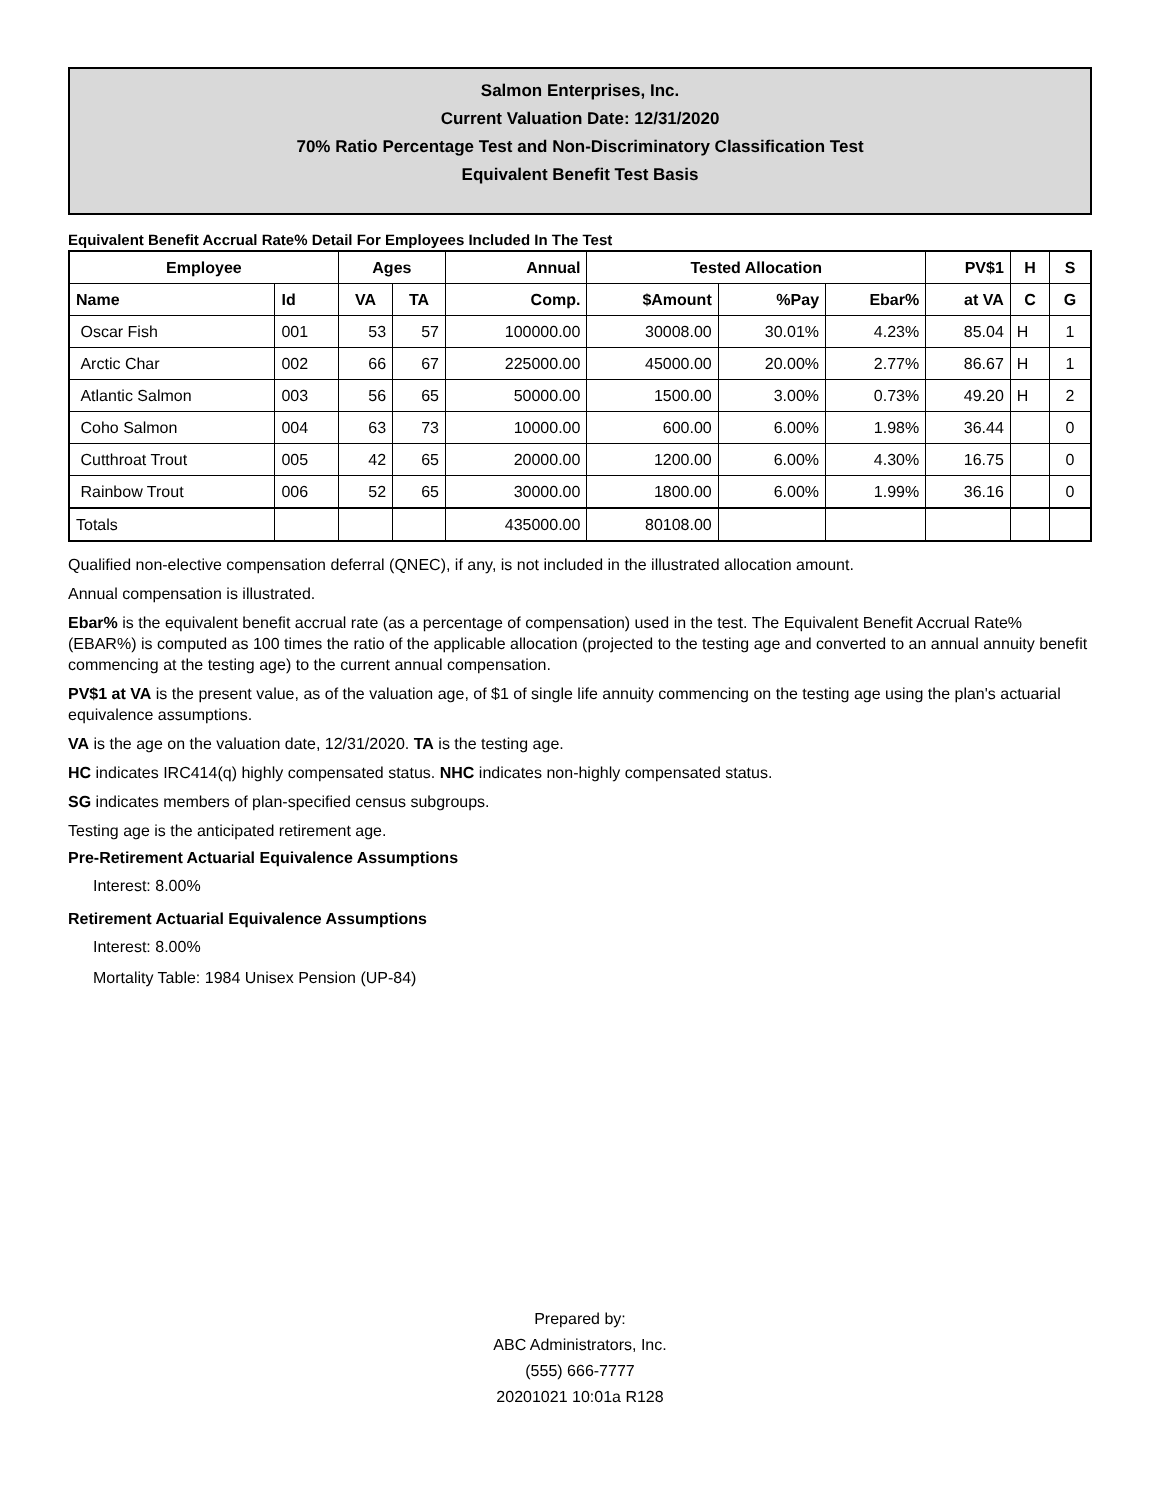Salmon Enterprises, Inc.
Current Valuation Date: 12/31/2020
70% Ratio Percentage Test and Non-Discriminatory Classification Test
Equivalent Benefit Test Basis
Equivalent Benefit Accrual Rate% Detail For Employees Included In The Test
| Employee | | Ages | | Annual | Tested Allocation | | | PV$1 | H | S |
| --- | --- | --- | --- | --- | --- | --- | --- | --- | --- | --- |
| Name | Id | VA | TA | Comp. | $Amount | %Pay | Ebar% | at VA | C | G |
| Oscar Fish | 001 | 53 | 57 | 100000.00 | 30008.00 | 30.01% | 4.23% | 85.04 | H | 1 |
| Arctic Char | 002 | 66 | 67 | 225000.00 | 45000.00 | 20.00% | 2.77% | 86.67 | H | 1 |
| Atlantic Salmon | 003 | 56 | 65 | 50000.00 | 1500.00 | 3.00% | 0.73% | 49.20 | H | 2 |
| Coho Salmon | 004 | 63 | 73 | 10000.00 | 600.00 | 6.00% | 1.98% | 36.44 | | 0 |
| Cutthroat Trout | 005 | 42 | 65 | 20000.00 | 1200.00 | 6.00% | 4.30% | 16.75 | | 0 |
| Rainbow Trout | 006 | 52 | 65 | 30000.00 | 1800.00 | 6.00% | 1.99% | 36.16 | | 0 |
| Totals | | | | 435000.00 | 80108.00 | | | | | |
Qualified non-elective compensation deferral (QNEC), if any, is not included in the illustrated allocation amount.
Annual compensation is illustrated.
Ebar% is the equivalent benefit accrual rate (as a percentage of compensation) used in the test. The Equivalent Benefit Accrual Rate% (EBAR%) is computed as 100 times the ratio of the applicable allocation (projected to the testing age and converted to an annual annuity benefit commencing at the testing age) to the current annual compensation.
PV$1 at VA is the present value, as of the valuation age, of $1 of single life annuity commencing on the testing age using the plan's actuarial equivalence assumptions.
VA is the age on the valuation date, 12/31/2020. TA is the testing age.
HC indicates IRC414(q) highly compensated status. NHC indicates non-highly compensated status.
SG indicates members of plan-specified census subgroups.
Testing age is the anticipated retirement age.
Pre-Retirement Actuarial Equivalence Assumptions
Interest: 8.00%
Retirement Actuarial Equivalence Assumptions
Interest: 8.00%
Mortality Table: 1984 Unisex Pension (UP-84)
Prepared by:
ABC Administrators, Inc.
(555) 666-7777
20201021 10:01a R128